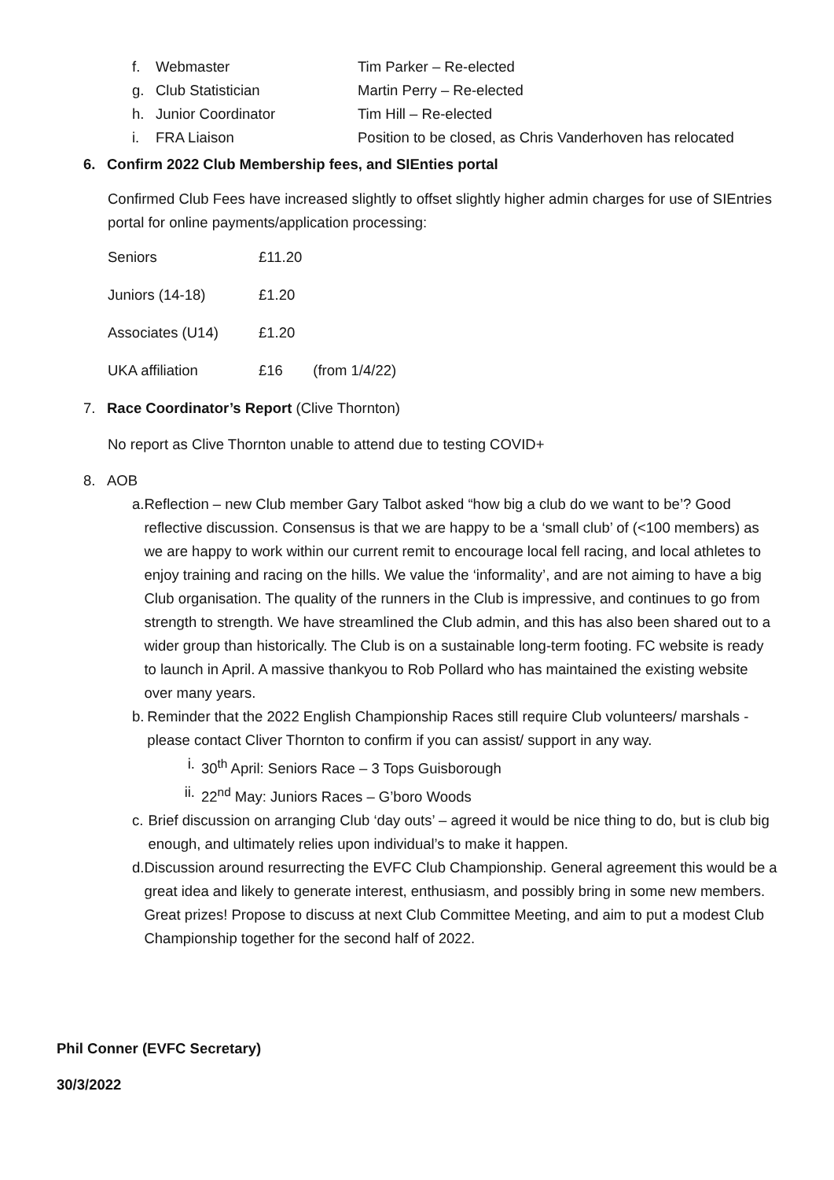f. Webmaster Tim Parker – Re-elected
g. Club Statistician Martin Perry – Re-elected
h. Junior Coordinator Tim Hill – Re-elected
i. FRA Liaison Position to be closed, as Chris Vanderhoven has relocated
6. Confirm 2022 Club Membership fees, and SIEnties portal
Confirmed Club Fees have increased slightly to offset slightly higher admin charges for use of SIEntries portal for online payments/application processing:
| Seniors | £11.20 | |
| Juniors (14-18) | £1.20 | |
| Associates (U14) | £1.20 | |
| UKA affiliation | £16 | (from 1/4/22) |
7. Race Coordinator’s Report (Clive Thornton)
No report as Clive Thornton unable to attend due to testing COVID+
8. AOB
a. Reflection – new Club member Gary Talbot asked “how big a club do we want to be’? Good reflective discussion. Consensus is that we are happy to be a ‘small club’ of (<100 members) as we are happy to work within our current remit to encourage local fell racing, and local athletes to enjoy training and racing on the hills. We value the ‘informality’, and are not aiming to have a big Club organisation. The quality of the runners in the Club is impressive, and continues to go from strength to strength. We have streamlined the Club admin, and this has also been shared out to a wider group than historically. The Club is on a sustainable long-term footing. FC website is ready to launch in April. A massive thankyou to Rob Pollard who has maintained the existing website over many years.
b. Reminder that the 2022 English Championship Races still require Club volunteers/ marshals - please contact Cliver Thornton to confirm if you can assist/ support in any way.
i. 30<sup>th</sup> April: Seniors Race – 3 Tops Guisborough
ii. 22<sup>nd</sup> May: Juniors Races – G’boro Woods
c. Brief discussion on arranging Club ‘day outs’ – agreed it would be nice thing to do, but is club big enough, and ultimately relies upon individual’s to make it happen.
d. Discussion around resurrecting the EVFC Club Championship. General agreement this would be a great idea and likely to generate interest, enthusiasm, and possibly bring in some new members. Great prizes! Propose to discuss at next Club Committee Meeting, and aim to put a modest Club Championship together for the second half of 2022.
Phil Conner (EVFC Secretary)
30/3/2022